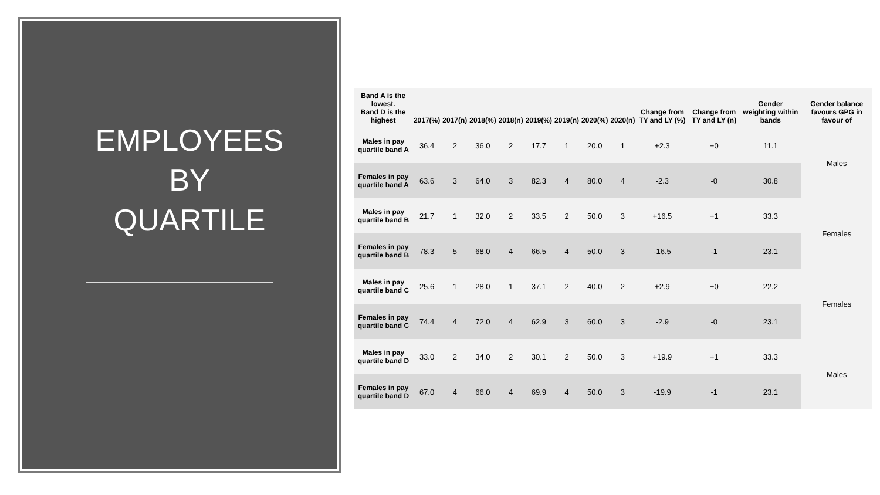EMPLOYEES
BY
QUARTILE
| Band A is the lowest. Band D is the highest | 2017(%) | 2017(n) | 2018(%) | 2018(n) | 2019(%) | 2019(n) | 2020(%) | 2020(n) | Change from TY and LY (%) | Change from TY and LY (n) | Gender weighting within bands | Gender balance favours GPG in favour of |
| --- | --- | --- | --- | --- | --- | --- | --- | --- | --- | --- | --- | --- |
| Males in pay quartile band A | 36.4 | 2 | 36.0 | 2 | 17.7 | 1 | 20.0 | 1 | +2.3 | +0 | 11.1 | Males |
| Females in pay quartile band A | 63.6 | 3 | 64.0 | 3 | 82.3 | 4 | 80.0 | 4 | -2.3 | -0 | 30.8 | |
| Males in pay quartile band B | 21.7 | 1 | 32.0 | 2 | 33.5 | 2 | 50.0 | 3 | +16.5 | +1 | 33.3 | Females |
| Females in pay quartile band B | 78.3 | 5 | 68.0 | 4 | 66.5 | 4 | 50.0 | 3 | -16.5 | -1 | 23.1 | |
| Males in pay quartile band C | 25.6 | 1 | 28.0 | 1 | 37.1 | 2 | 40.0 | 2 | +2.9 | +0 | 22.2 | Females |
| Females in pay quartile band C | 74.4 | 4 | 72.0 | 4 | 62.9 | 3 | 60.0 | 3 | -2.9 | -0 | 23.1 | |
| Males in pay quartile band D | 33.0 | 2 | 34.0 | 2 | 30.1 | 2 | 50.0 | 3 | +19.9 | +1 | 33.3 | Males |
| Females in pay quartile band D | 67.0 | 4 | 66.0 | 4 | 69.9 | 4 | 50.0 | 3 | -19.9 | -1 | 23.1 | |